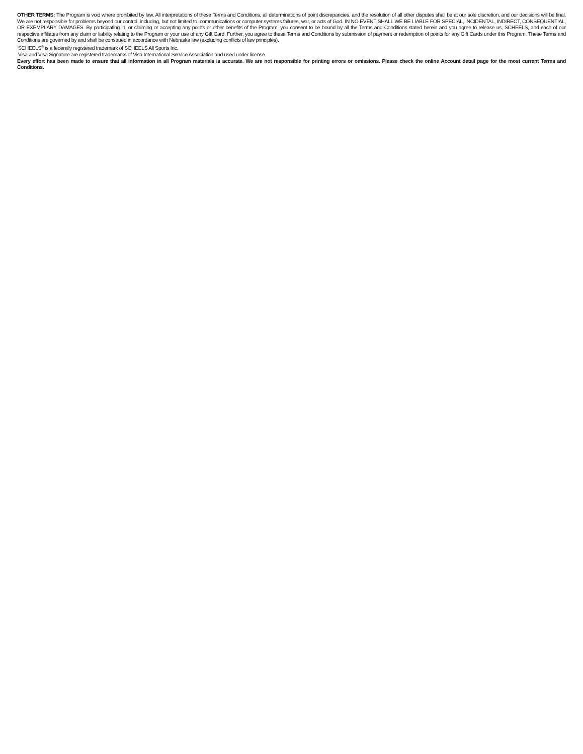OTHER TERMS: The Program is void where prohibited by law. All interpretations of these Terms and Conditions, all determinations of point discrepancies, and the resolution of all other disputes shall be at our sole discretion, and our decisions will be final. We are not responsible for problems beyond our control, including, but not limited to, communications or computer systems failures, war, or acts of God. IN NO EVENT SHALL WE BE LIABLE FOR SPECIAL, INCIDENTAL, INDIRECT, CONSEQUENTIAL, OR EXEMPLARY DAMAGES. By participating in, or claiming or accepting any points or other benefits of the Program, you consent to be bound by all the Terms and Conditions stated herein and you agree to release us, SCHEELS, and each of our respective affiliates from any claim or liability relating to the Program or your use of any Gift Card. Further, you agree to these Terms and Conditions by submission of payment or redemption of points for any Gift Cards under this Program. These Terms and Conditions are governed by and shall be construed in accordance with Nebraska law (excluding conflicts of law principles).
SCHEELS<sup>®</sup> is a federally registered trademark of SCHEELS All Sports Inc.
Visa and Visa Signature are registered trademarks of Visa International Service Association and used under license.
Every effort has been made to ensure that all information in all Program materials is accurate. We are not responsible for printing errors or omissions. Please check the online Account detail page for the most current Terms and Conditions.